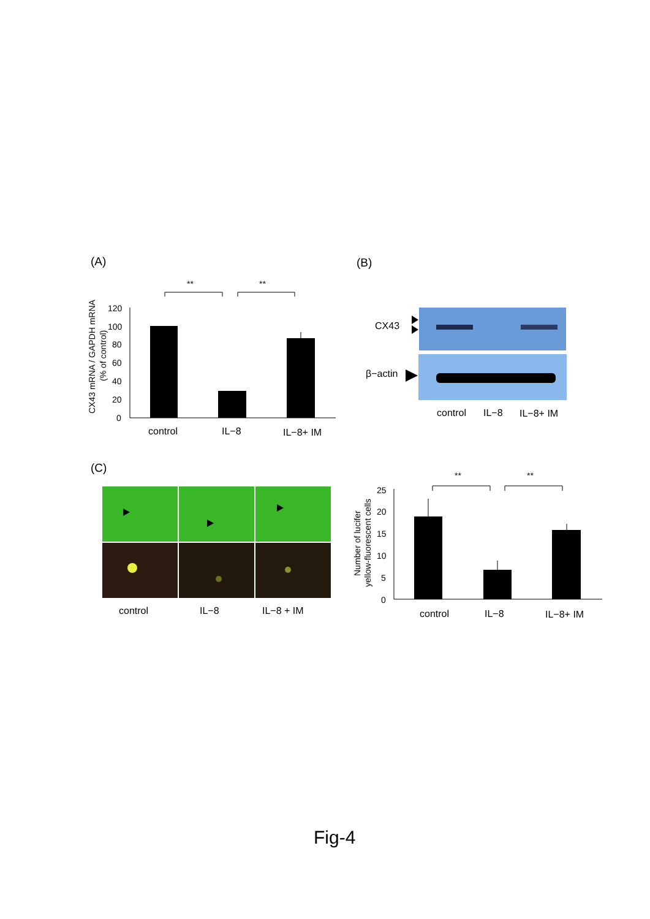(A)
(B)
(C)
CX43 mRNA / GAPDH mRNA
(% of control)
120
100
80
60
40
20
0
control
IL−8
IL−8+ IM
**
**
CX43
β−actin
control
IL−8
IL−8+ IM
control
IL−8
IL−8 + IM
Number of lucifer
yellow-fluorescent cells
25
20
15
10
5
0
**
**
control
IL−8
IL−8+ IM
Fig-4